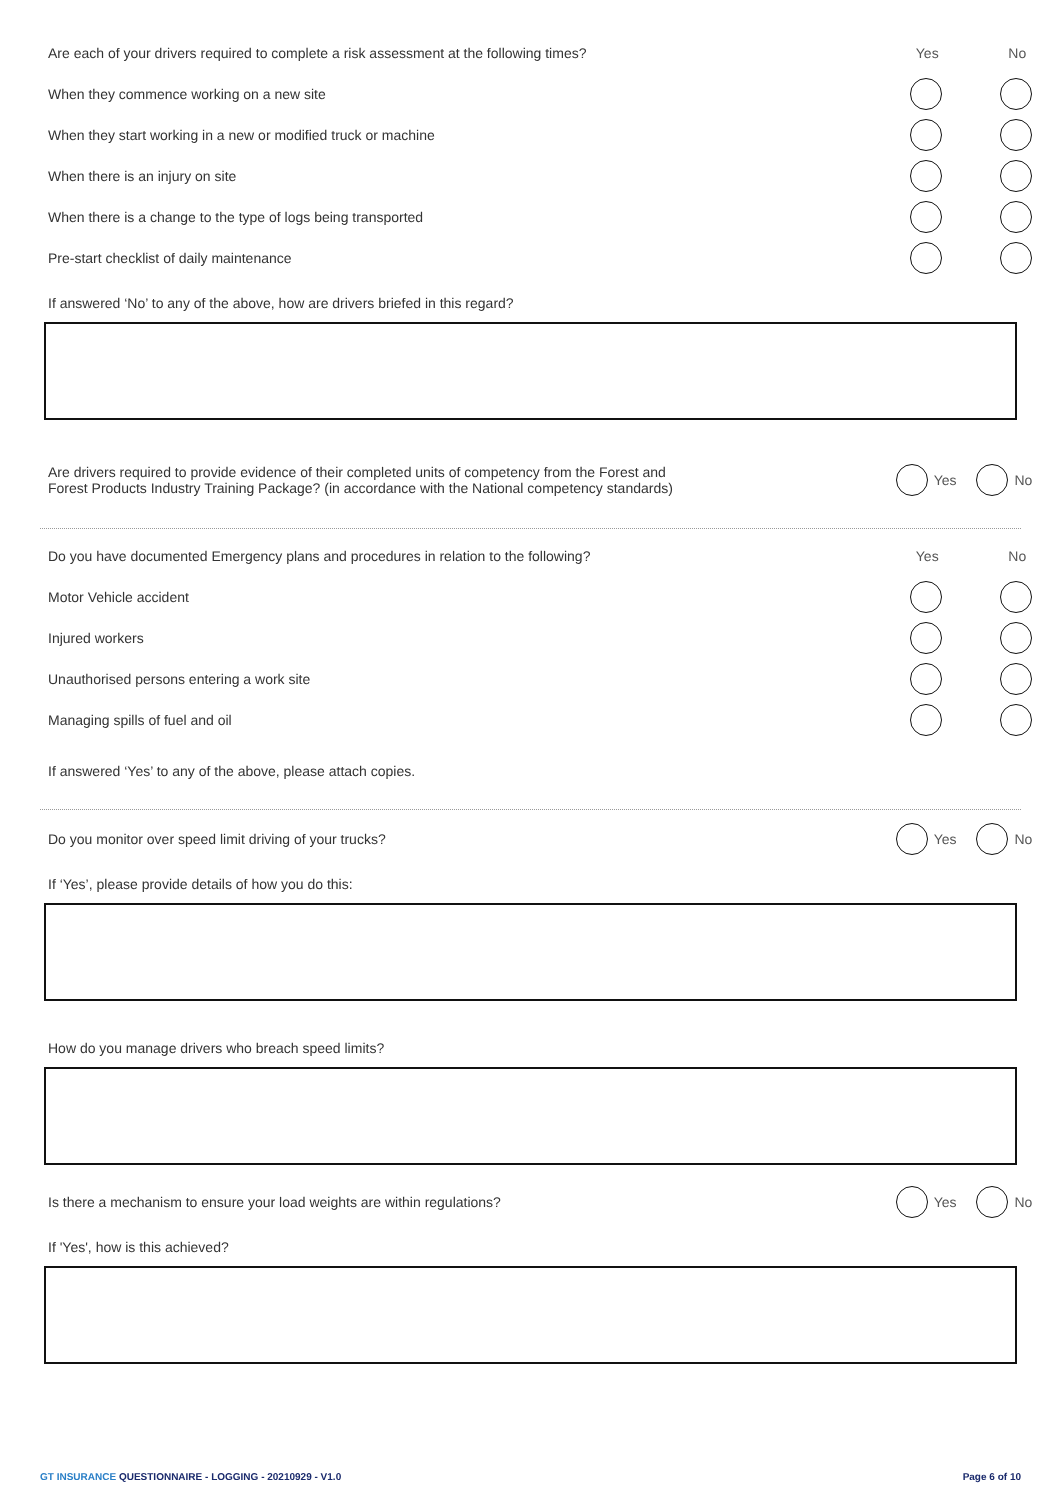Are each of your drivers required to complete a risk assessment at the following times?
Yes No
When they commence working on a new site
When they start working in a new or modified truck or machine
When there is an injury on site
When there is a change to the type of logs being transported
Pre-start checklist of daily maintenance
If answered ‘No’ to any of the above, how are drivers briefed in this regard?
Are drivers required to provide evidence of their completed units of competency from the Forest and
Forest Products Industry Training Package? (in accordance with the National competency standards)
Yes No
Do you have documented Emergency plans and procedures in relation to the following?
Yes No
Motor Vehicle accident
Injured workers
Unauthorised persons entering a work site
Managing spills of fuel and oil
If answered ‘Yes’ to any of the above, please attach copies.
Do you monitor over speed limit driving of your trucks?
Yes No
If ‘Yes’, please provide details of how you do this:
How do you manage drivers who breach speed limits?
Is there a mechanism to ensure your load weights are within regulations?
Yes No
If 'Yes', how is this achieved?
GT INSURANCE QUESTIONNAIRE - LOGGING - 20210929 - V1.0
Page 6 of 10